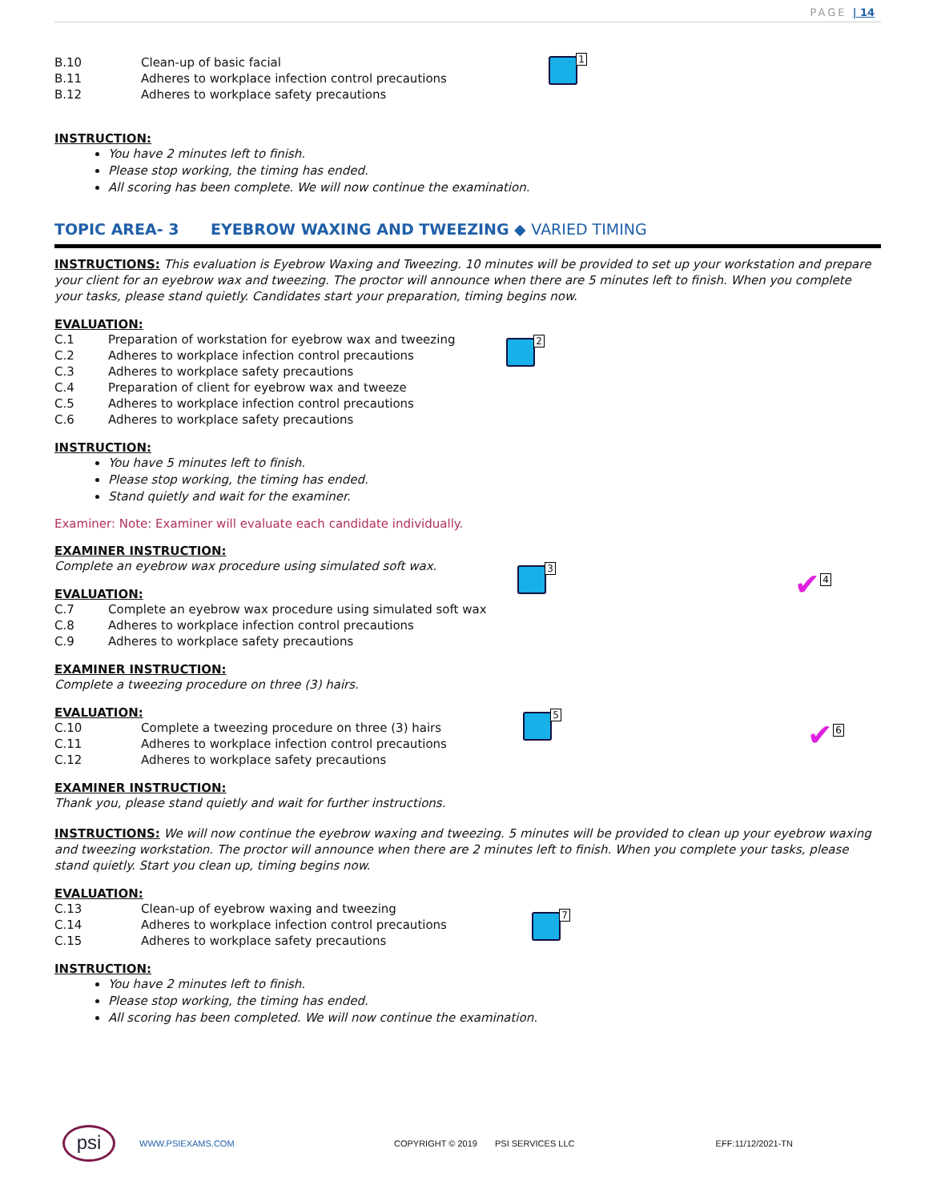PAGE | 14
B.10 Clean-up of basic facial
B.11 Adheres to workplace infection control precautions
B.12 Adheres to workplace safety precautions
INSTRUCTION:
You have 2 minutes left to finish.
Please stop working, the timing has ended.
All scoring has been complete. We will now continue the examination.
TOPIC AREA- 3 EYEBROW WAXING AND TWEEZING ◆ VARIED TIMING
INSTRUCTIONS: This evaluation is Eyebrow Waxing and Tweezing. 10 minutes will be provided to set up your workstation and prepare your client for an eyebrow wax and tweezing. The proctor will announce when there are 5 minutes left to finish. When you complete your tasks, please stand quietly. Candidates start your preparation, timing begins now.
EVALUATION:
C.1 Preparation of workstation for eyebrow wax and tweezing
C.2 Adheres to workplace infection control precautions
C.3 Adheres to workplace safety precautions
C.4 Preparation of client for eyebrow wax and tweeze
C.5 Adheres to workplace infection control precautions
C.6 Adheres to workplace safety precautions
INSTRUCTION:
You have 5 minutes left to finish.
Please stop working, the timing has ended.
Stand quietly and wait for the examiner.
Examiner: Note: Examiner will evaluate each candidate individually.
EXAMINER INSTRUCTION:
Complete an eyebrow wax procedure using simulated soft wax.
EVALUATION:
C.7 Complete an eyebrow wax procedure using simulated soft wax
C.8 Adheres to workplace infection control precautions
C.9 Adheres to workplace safety precautions
EXAMINER INSTRUCTION:
Complete a tweezing procedure on three (3) hairs.
EVALUATION:
C.10 Complete a tweezing procedure on three (3) hairs
C.11 Adheres to workplace infection control precautions
C.12 Adheres to workplace safety precautions
EXAMINER INSTRUCTION:
Thank you, please stand quietly and wait for further instructions.
INSTRUCTIONS: We will now continue the eyebrow waxing and tweezing. 5 minutes will be provided to clean up your eyebrow waxing and tweezing workstation. The proctor will announce when there are 2 minutes left to finish. When you complete your tasks, please stand quietly. Start you clean up, timing begins now.
EVALUATION:
C.13 Clean-up of eyebrow waxing and tweezing
C.14 Adheres to workplace infection control precautions
C.15 Adheres to workplace safety precautions
INSTRUCTION:
You have 2 minutes left to finish.
Please stop working, the timing has ended.
All scoring has been completed. We will now continue the examination.
1
2
3
5
7
✔ 4
✔ 6
psi
WWW.PSIEXAMS.COM COPYRIGHT © 2019 PSI SERVICES LLC EFF:11/12/2021-TN